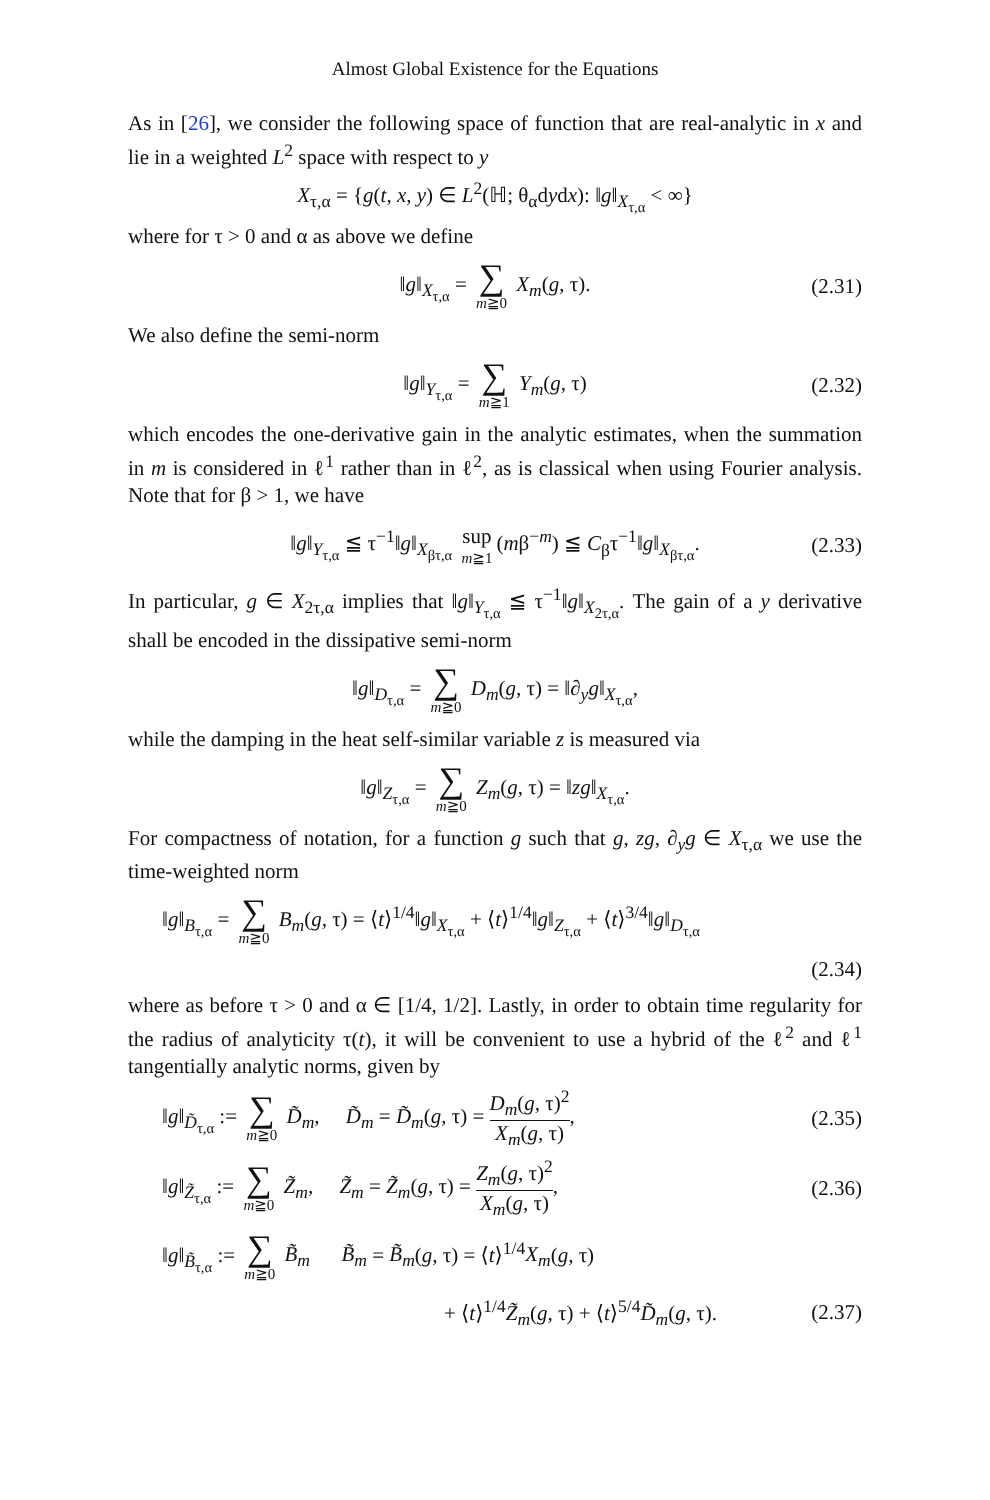Almost Global Existence for the Equations
As in [26], we consider the following space of function that are real-analytic in x and lie in a weighted L<sup>2</sup> space with respect to y
X<sub>τ,α</sub> = {g(t, x, y) ∈ L<sup>2</sup>(ℍ; θ<sub>α</sub>dydx): ‖g‖<sub>X<sub>τ,α</sub></sub> < ∞}
where for τ > 0 and α as above we define
‖g‖<sub>X<sub>τ,α</sub></sub> = ∑ m≧0 X<sub>m</sub>(g, τ). (2.31)
We also define the semi-norm
‖g‖<sub>Y<sub>τ,α</sub></sub> = ∑ m≧1 Y<sub>m</sub>(g, τ) (2.32)
which encodes the one-derivative gain in the analytic estimates, when the summation in m is considered in ℓ<sup>1</sup> rather than in ℓ<sup>2</sup>, as is classical when using Fourier analysis. Note that for β > 1, we have
‖g‖<sub>Y<sub>τ,α</sub></sub> ≦ τ<sup>−1</sup>‖g‖<sub>X<sub>βτ,α</sub></sub> sup m≧1 (mβ<sup>−m</sup>) ≦ C<sub>β</sub>τ<sup>−1</sup>‖g‖<sub>X<sub>βτ,α</sub></sub>. (2.33)
In particular, g ∈ X<sub>2τ,α</sub> implies that ‖g‖<sub>Y<sub>τ,α</sub></sub> ≦ τ<sup>−1</sup>‖g‖<sub>X<sub>2τ,α</sub></sub>. The gain of a y derivative shall be encoded in the dissipative semi-norm
‖g‖<sub>D<sub>τ,α</sub></sub> = ∑ m≧0 D<sub>m</sub>(g, τ) = ‖∂<sub>y</sub>g‖<sub>X<sub>τ,α</sub></sub>,
while the damping in the heat self-similar variable z is measured via
‖g‖<sub>Z<sub>τ,α</sub></sub> = ∑ m≧0 Z<sub>m</sub>(g, τ) = ‖zg‖<sub>X<sub>τ,α</sub></sub>.
For compactness of notation, for a function g such that g, zg, ∂<sub>y</sub>g ∈ X<sub>τ,α</sub> we use the time-weighted norm
‖g‖<sub>B<sub>τ,α</sub></sub> = ∑ m≧0 B<sub>m</sub>(g, τ) = ⟨t⟩<sup>1/4</sup>‖g‖<sub>X<sub>τ,α</sub></sub> + ⟨t⟩<sup>1/4</sup>‖g‖<sub>Z<sub>τ,α</sub></sub> + ⟨t⟩<sup>3/4</sup>‖g‖<sub>D<sub>τ,α</sub></sub>
(2.34)
where as before τ > 0 and α ∈ [1/4, 1/2]. Lastly, in order to obtain time regularity for the radius of analyticity τ(t), it will be convenient to use a hybrid of the ℓ<sup>2</sup> and ℓ<sup>1</sup> tangentially analytic norms, given by
‖g‖<sub>D̃<sub>τ,α</sub></sub> := ∑ m≧0 D̃<sub>m</sub>, D̃<sub>m</sub> = D̃<sub>m</sub>(g, τ) = D<sub>m</sub>(g, τ)<sup>2</sup> X<sub>m</sub>(g, τ), (2.35)
‖g‖<sub>Z̃<sub>τ,α</sub></sub> := ∑ m≧0 Z̃<sub>m</sub>, Z̃<sub>m</sub> = Z̃<sub>m</sub>(g, τ) = Z<sub>m</sub>(g, τ)<sup>2</sup> X<sub>m</sub>(g, τ), (2.36)
‖g‖<sub>B̃<sub>τ,α</sub></sub> := ∑ m≧0 B̃<sub>m</sub> B̃<sub>m</sub> = B̃<sub>m</sub>(g, τ) = ⟨t⟩<sup>1/4</sup>X<sub>m</sub>(g, τ)
+ ⟨t⟩<sup>1/4</sup>Z̃<sub>m</sub>(g, τ) + ⟨t⟩<sup>5/4</sup>D̃<sub>m</sub>(g, τ). (2.37)